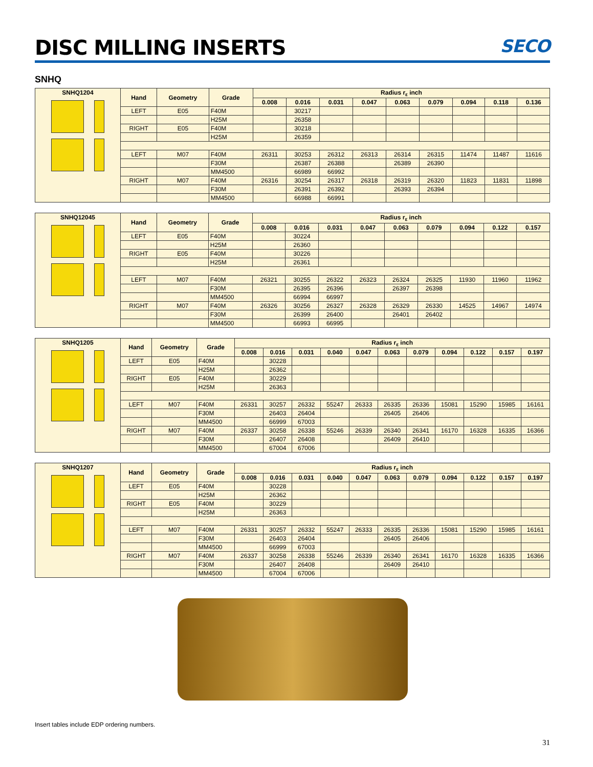DISC MILLING INSERTS SECO
SNHQ
| SNHQ1204 | Hand | Geometry | Grade | Radius r<sub>ε</sub> inch | | | | | | | | |
| --- | --- | --- | --- | --- | --- | --- | --- | --- | --- | --- | --- | --- |
| | | | | 0.008 | 0.016 | 0.031 | 0.047 | 0.063 | 0.079 | 0.094 | 0.118 | 0.136 |
| | LEFT | E05 | F40M | | 30217 | | | | | | | |
| | | | H25M | | 26358 | | | | | | | |
| | RIGHT | E05 | F40M | | 30218 | | | | | | | |
| | | | H25M | | 26359 | | | | | | | |
| | LEFT | M07 | F40M | 26311 | 30253 | 26312 | 26313 | 26314 | 26315 | 11474 | 11487 | 11616 |
| | | | F30M | | 26387 | 26388 | | 26389 | 26390 | | | |
| | | | MM4500 | | 66989 | 66992 | | | | | | |
| | RIGHT | M07 | F40M | 26316 | 30254 | 26317 | 26318 | 26319 | 26320 | 11823 | 11831 | 11898 |
| | | | F30M | | 26391 | 26392 | | 26393 | 26394 | | | |
| | | | MM4500 | | 66988 | 66991 | | | | | | |
| SNHQ12045 | Hand | Geometry | Grade | Radius r<sub>ε</sub> inch | | | | | | | | |
| --- | --- | --- | --- | --- | --- | --- | --- | --- | --- | --- | --- | --- |
| | | | | 0.008 | 0.016 | 0.031 | 0.047 | 0.063 | 0.079 | 0.094 | 0.122 | 0.157 |
| | LEFT | E05 | F40M | | 30224 | | | | | | | |
| | | | H25M | | 26360 | | | | | | | |
| | RIGHT | E05 | F40M | | 30226 | | | | | | | |
| | | | H25M | | 26361 | | | | | | | |
| | LEFT | M07 | F40M | 26321 | 30255 | 26322 | 26323 | 26324 | 26325 | 11930 | 11960 | 11962 |
| | | | F30M | | 26395 | 26396 | | 26397 | 26398 | | | |
| | | | MM4500 | | 66994 | 66997 | | | | | | |
| | RIGHT | M07 | F40M | 26326 | 30256 | 26327 | 26328 | 26329 | 26330 | 14525 | 14967 | 14974 |
| | | | F30M | | 26399 | 26400 | | 26401 | 26402 | | | |
| | | | MM4500 | | 66993 | 66995 | | | | | | |
| SNHQ1205 | Hand | Geometry | Grade | Radius r<sub>ε</sub> inch | | | | | | | | | | |
| --- | --- | --- | --- | --- | --- | --- | --- | --- | --- | --- | --- | --- | --- | --- |
| | | | | 0.008 | 0.016 | 0.031 | 0.040 | 0.047 | 0.063 | 0.079 | 0.094 | 0.122 | 0.157 | 0.197 |
| | LEFT | E05 | F40M | | 30228 | | | | | | | | | |
| | | | H25M | | 26362 | | | | | | | | | |
| | RIGHT | E05 | F40M | | 30229 | | | | | | | | | |
| | | | H25M | | 26363 | | | | | | | | | |
| | LEFT | M07 | F40M | 26331 | 30257 | 26332 | 55247 | 26333 | 26335 | 26336 | 15081 | 15290 | 15985 | 16161 |
| | | | F30M | | 26403 | 26404 | | | 26405 | 26406 | | | | |
| | | | MM4500 | | 66999 | 67003 | | | | | | | | |
| | RIGHT | M07 | F40M | 26337 | 30258 | 26338 | 55246 | 26339 | 26340 | 26341 | 16170 | 16328 | 16335 | 16366 |
| | | | F30M | | 26407 | 26408 | | | 26409 | 26410 | | | | |
| | | | MM4500 | | 67004 | 67006 | | | | | | | | |
| SNHQ1207 | Hand | Geometry | Grade | Radius r<sub>ε</sub> inch | | | | | | | | | | |
| --- | --- | --- | --- | --- | --- | --- | --- | --- | --- | --- | --- | --- | --- | --- |
| | | | | 0.008 | 0.016 | 0.031 | 0.040 | 0.047 | 0.063 | 0.079 | 0.094 | 0.122 | 0.157 | 0.197 |
| | LEFT | E05 | F40M | | 30228 | | | | | | | | | |
| | | | H25M | | 26362 | | | | | | | | | |
| | RIGHT | E05 | F40M | | 30229 | | | | | | | | | |
| | | | H25M | | 26363 | | | | | | | | | |
| | LEFT | M07 | F40M | 26331 | 30257 | 26332 | 55247 | 26333 | 26335 | 26336 | 15081 | 15290 | 15985 | 16161 |
| | | | F30M | | 26403 | 26404 | | | 26405 | 26406 | | | | |
| | | | MM4500 | | 66999 | 67003 | | | | | | | | |
| | RIGHT | M07 | F40M | 26337 | 30258 | 26338 | 55246 | 26339 | 26340 | 26341 | 16170 | 16328 | 16335 | 16366 |
| | | | F30M | | 26407 | 26408 | | | 26409 | 26410 | | | | |
| | | | MM4500 | | 67004 | 67006 | | | | | | | | |
Insert tables include EDP ordering numbers.
31